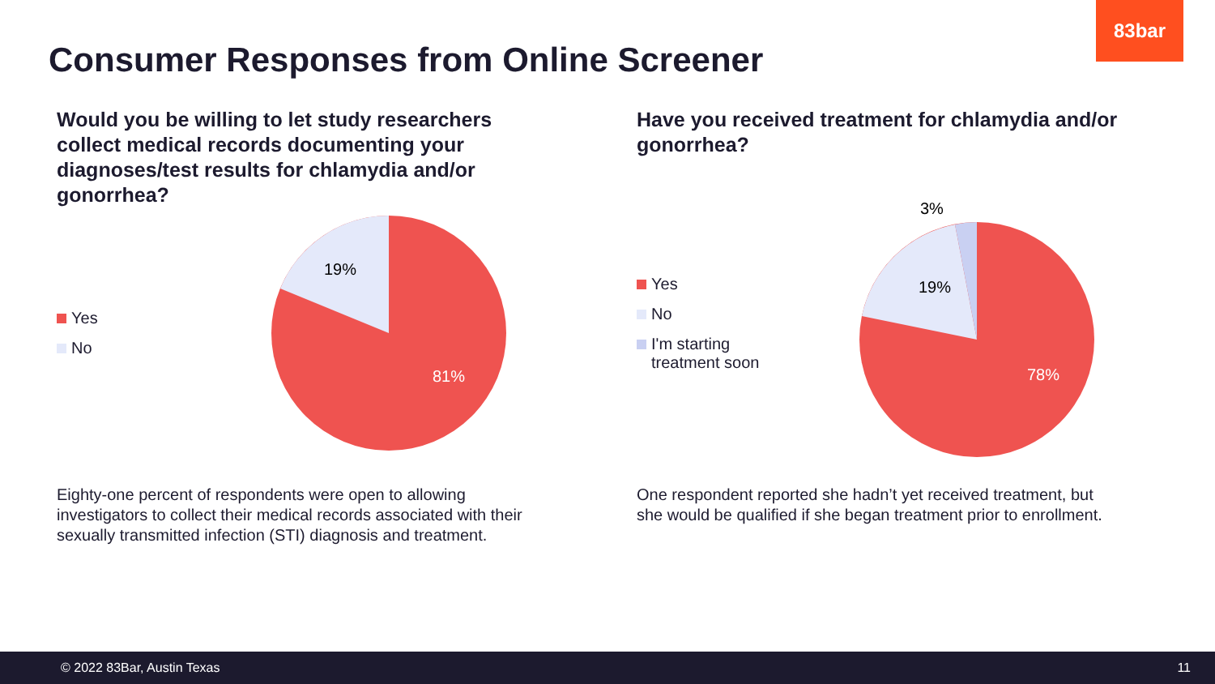83bar
Consumer Responses from Online Screener
Would you be willing to let study researchers collect medical records documenting your diagnoses/test results for chlamydia and/or gonorrhea?
Yes
No
19%
81%
Have you received treatment for chlamydia and/or gonorrhea?
Yes
No
I'm starting
treatment soon
19%
3%
78%
Eighty-one percent of respondents were open to allowing investigators to collect their medical records associated with their sexually transmitted infection (STI) diagnosis and treatment.
One respondent reported she hadn’t yet received treatment, but she would be qualified if she began treatment prior to enrollment.
© 2022 83Bar, Austin Texas 11